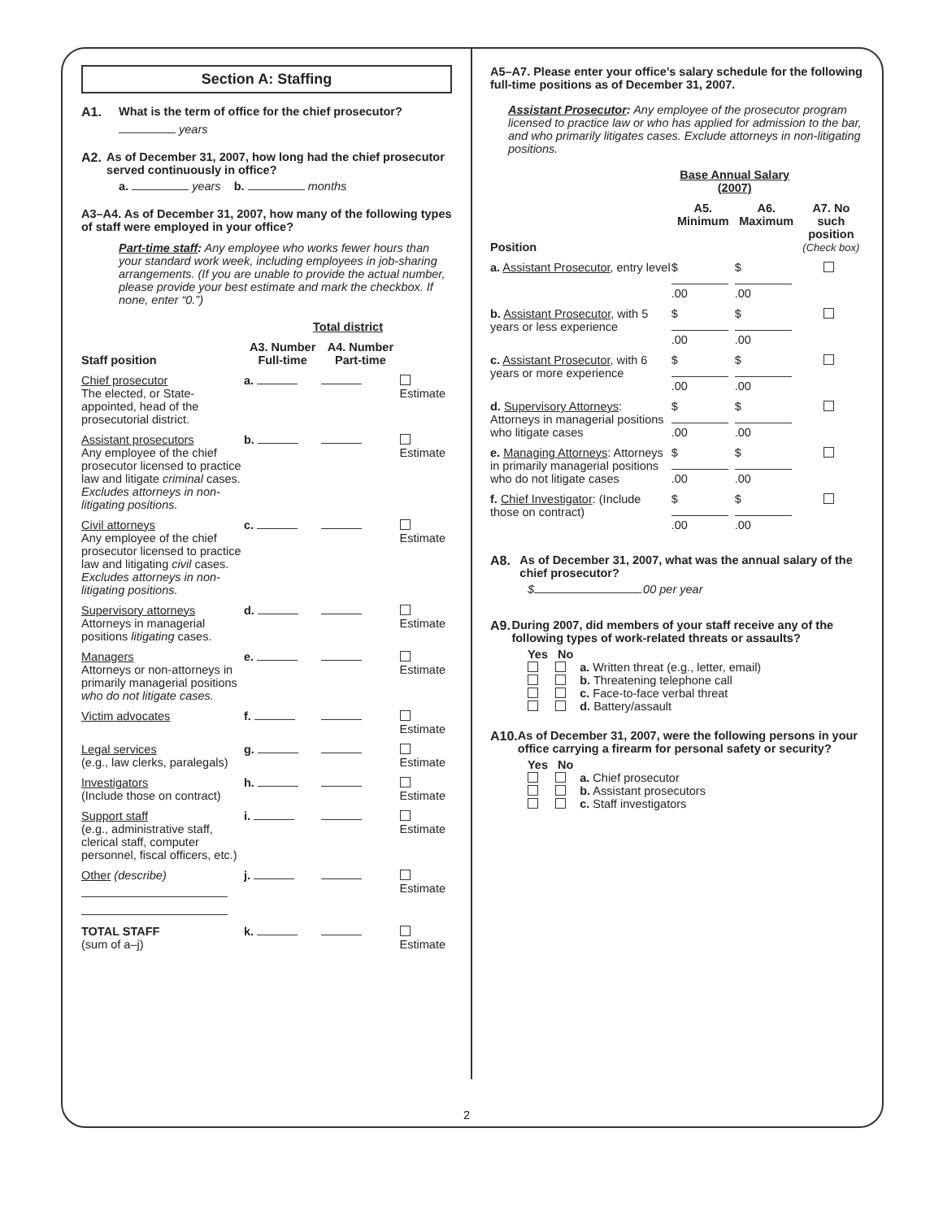Section A: Staffing
A1. What is the term of office for the chief prosecutor?
years
A2. As of December 31, 2007, how long had the chief prosecutor served continuously in office?
a. years b. months
A3–A4. As of December 31, 2007, how many of the following types of staff were employed in your office?
Part-time staff: Any employee who works fewer hours than your standard work week, including employees in job-sharing arrangements. (If you are unable to provide the actual number, please provide your best estimate and mark the checkbox. If none, enter “0.”)
| | Total district | | |
| --- | --- | --- | --- |
| Staff position | A3. Number Full-time | A4. Number Part-time | |
| Chief prosecutor The elected, or State-appointed, head of the prosecutorial district. | a. | | Estimate |
| Assistant prosecutors Any employee of the chief prosecutor licensed to practice law and litigate criminal cases. Excludes attorneys in non-litigating positions. | b. | | Estimate |
| Civil attorneys Any employee of the chief prosecutor licensed to practice law and litigating civil cases. Excludes attorneys in non-litigating positions. | c. | | Estimate |
| Supervisory attorneys Attorneys in managerial positions litigating cases. | d. | | Estimate |
| Managers Attorneys or non-attorneys in primarily managerial positions who do not litigate cases. | e. | | Estimate |
| Victim advocates | f. | | Estimate |
| Legal services (e.g., law clerks, paralegals) | g. | | Estimate |
| Investigators (Include those on contract) | h. | | Estimate |
| Support staff (e.g., administrative staff, clerical staff, computer personnel, fiscal officers, etc.) | i. | | Estimate |
| Other (describe) | j. | | Estimate |
| TOTAL STAFF (sum of a–j) | k. | | Estimate |
A5–A7. Please enter your office’s salary schedule for the following full-time positions as of December 31, 2007.
Assistant Prosecutor: Any employee of the prosecutor program licensed to practice law or who has applied for admission to the bar, and who primarily litigates cases. Exclude attorneys in non-litigating positions.
| | Base Annual Salary (2007) | | |
| --- | --- | --- | --- |
| Position | A5. Minimum | A6. Maximum | A7. No such position (Check box) |
| a. Assistant Prosecutor , entry level | $ .00 | $ .00 | |
| b. Assistant Prosecutor , with 5 years or less experience | $ .00 | $ .00 | |
| c. Assistant Prosecutor , with 6 years or more experience | $ .00 | $ .00 | |
| d. Supervisory Attorneys : Attorneys in managerial positions who litigate cases | $ .00 | $ .00 | |
| e. Managing Attorneys : Attorneys in primarily managerial positions who do not litigate cases | $ .00 | $ .00 | |
| f. Chief Investigator : (Include those on contract) | $ .00 | $ .00 | |
A8. As of December 31, 2007, what was the annual salary of the chief prosecutor?
$ .00 per year
A9. During 2007, did members of your staff receive any of the following types of work-related threats or assaults?
Yes No
a. Written threat (e.g., letter, email)
b. Threatening telephone call
c. Face-to-face verbal threat
d. Battery/assault
A10. As of December 31, 2007, were the following persons in your office carrying a firearm for personal safety or security?
Yes No
a. Chief prosecutor
b. Assistant prosecutors
c. Staff investigators
2